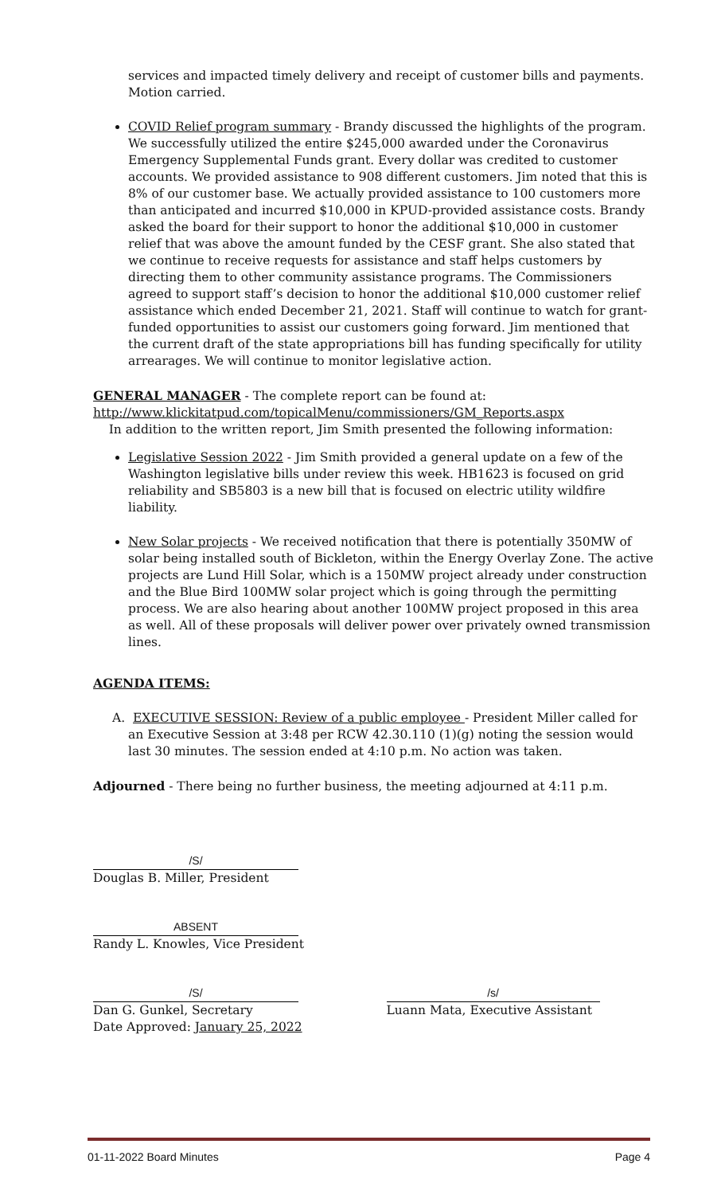services and impacted timely delivery and receipt of customer bills and payments. Motion carried.
COVID Relief program summary - Brandy discussed the highlights of the program. We successfully utilized the entire $245,000 awarded under the Coronavirus Emergency Supplemental Funds grant. Every dollar was credited to customer accounts. We provided assistance to 908 different customers. Jim noted that this is 8% of our customer base. We actually provided assistance to 100 customers more than anticipated and incurred $10,000 in KPUD-provided assistance costs. Brandy asked the board for their support to honor the additional $10,000 in customer relief that was above the amount funded by the CESF grant. She also stated that we continue to receive requests for assistance and staff helps customers by directing them to other community assistance programs. The Commissioners agreed to support staff’s decision to honor the additional $10,000 customer relief assistance which ended December 21, 2021. Staff will continue to watch for grant-funded opportunities to assist our customers going forward. Jim mentioned that the current draft of the state appropriations bill has funding specifically for utility arrearages. We will continue to monitor legislative action.
GENERAL MANAGER - The complete report can be found at:
http://www.klickitatpud.com/topicalMenu/commissioners/GM_Reports.aspx
In addition to the written report, Jim Smith presented the following information:
Legislative Session 2022 - Jim Smith provided a general update on a few of the Washington legislative bills under review this week. HB1623 is focused on grid reliability and SB5803 is a new bill that is focused on electric utility wildfire liability.
New Solar projects - We received notification that there is potentially 350MW of solar being installed south of Bickleton, within the Energy Overlay Zone. The active projects are Lund Hill Solar, which is a 150MW project already under construction and the Blue Bird 100MW solar project which is going through the permitting process. We are also hearing about another 100MW project proposed in this area as well. All of these proposals will deliver power over privately owned transmission lines.
AGENDA ITEMS:
A. EXECUTIVE SESSION: Review of a public employee - President Miller called for an Executive Session at 3:48 per RCW 42.30.110 (1)(g) noting the session would last 30 minutes. The session ended at 4:10 p.m. No action was taken.
Adjourned - There being no further business, the meeting adjourned at 4:11 p.m.
/S/
Douglas B. Miller, President
ABSENT
Randy L. Knowles, Vice President
/S/
Dan G. Gunkel, Secretary
Date Approved: January 25, 2022
/s/
Luann Mata, Executive Assistant
01-11-2022 Board Minutes Page 4